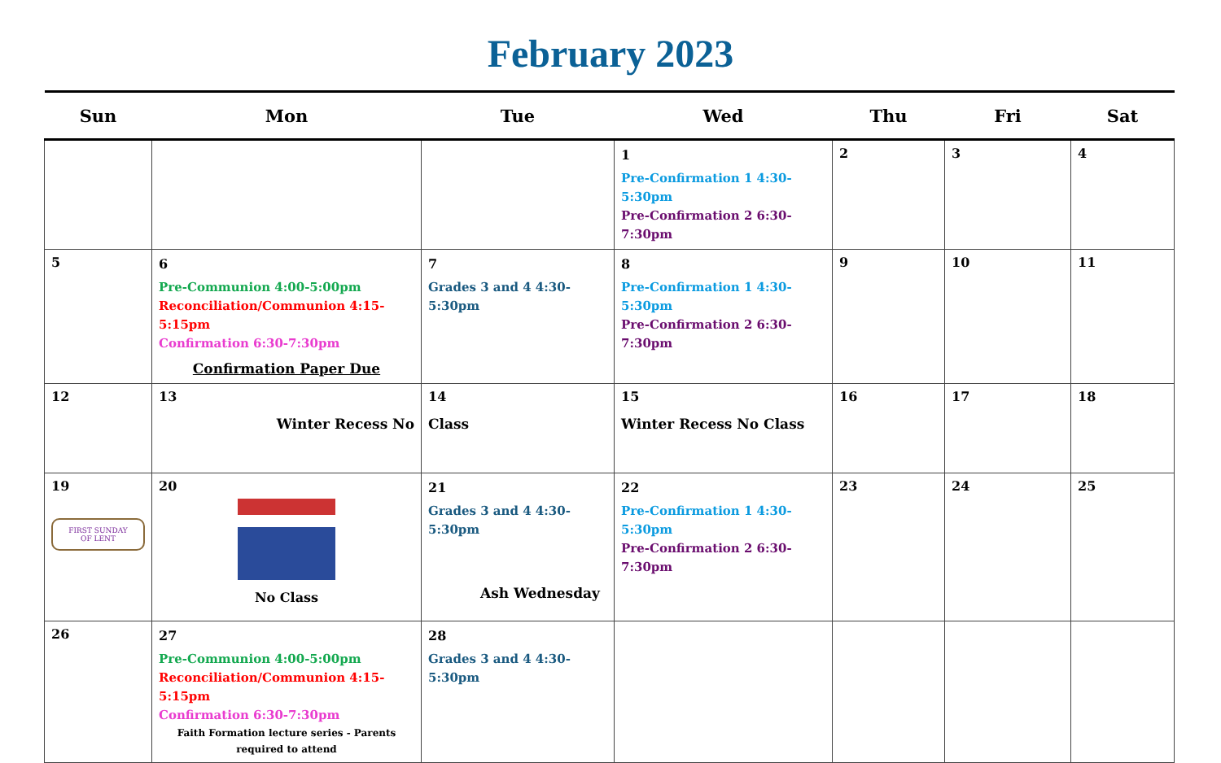February 2023
| Sun | Mon | Tue | Wed | Thu | Fri | Sat |
| --- | --- | --- | --- | --- | --- | --- |
| | | | 1 Pre-Confirmation 1 4:30-5:30pm Pre-Confirmation 2 6:30-7:30pm | 2 | 3 | 4 |
| 5 | 6 Pre-Communion 4:00-5:00pm Reconciliation/Communion 4:15-5:15pm Confirmation 6:30-7:30pm Confirmation Paper Due | 7 Grades 3 and 4 4:30-5:30pm | 8 Pre-Confirmation 1 4:30-5:30pm Pre-Confirmation 2 6:30-7:30pm | 9 | 10 | 11 |
| 12 | 13 Winter Recess No | 14 Class | 15 Winter Recess No Class | 16 | 17 | 18 |
| 19 FIRST SUNDAY OF LENT | 20 No Class | 21 Grades 3 and 4 4:30-5:30pm Ash Wednesday | 22 Pre-Confirmation 1 4:30-5:30pm Pre-Confirmation 2 6:30-7:30pm | 23 | 24 | 25 |
| 26 | 27 Pre-Communion 4:00-5:00pm Reconciliation/Communion 4:15-5:15pm Confirmation 6:30-7:30pm Faith Formation lecture series - Parents required to attend | 28 Grades 3 and 4 4:30-5:30pm | | | | |